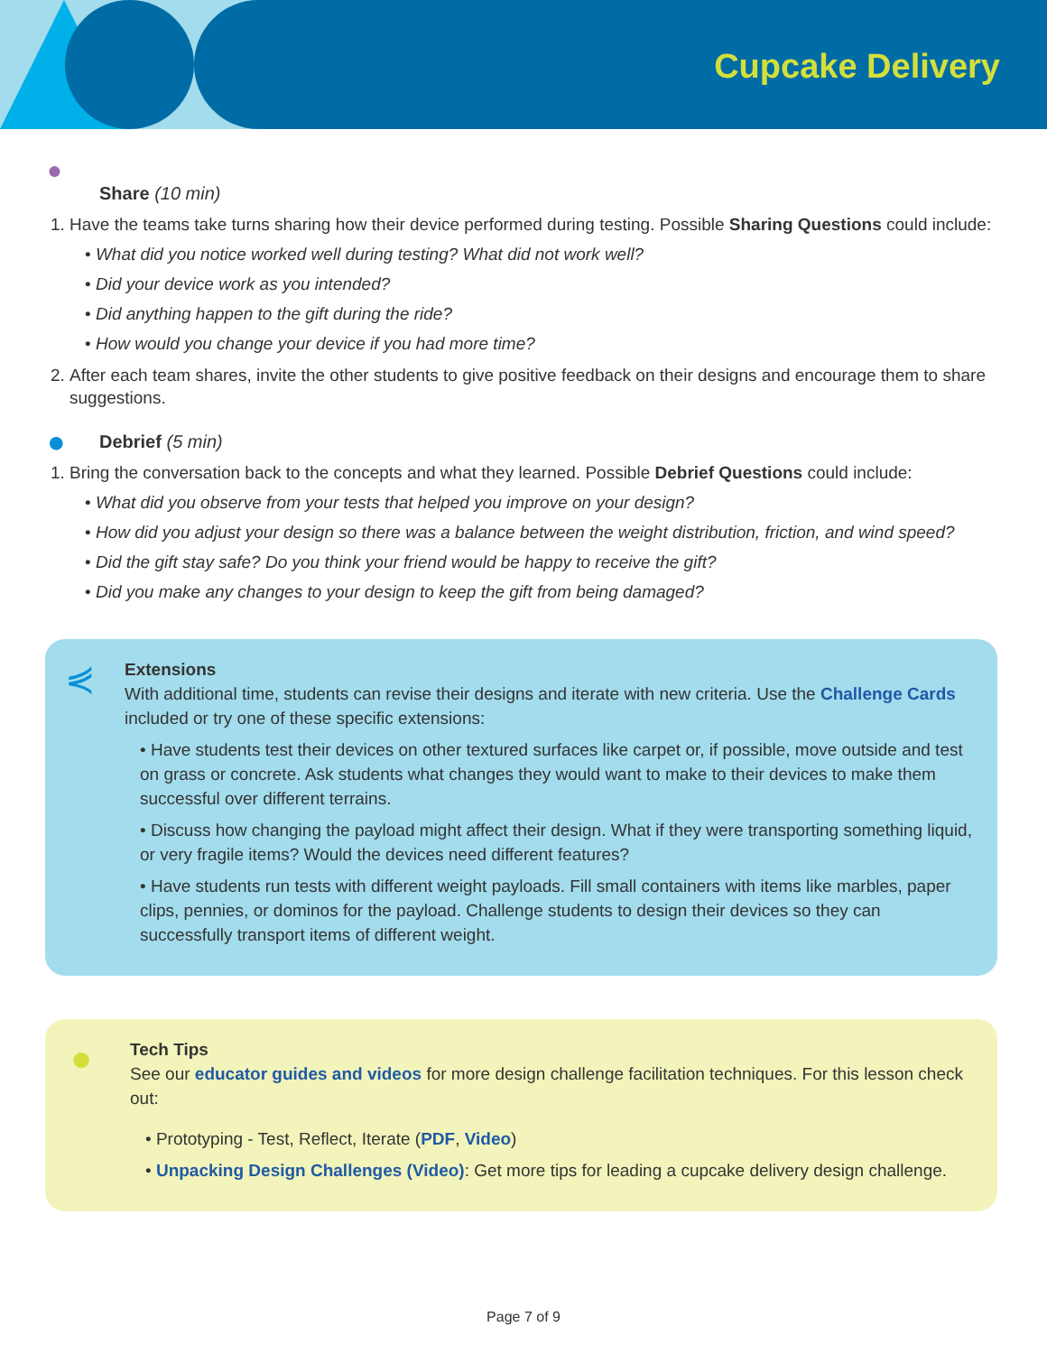Cupcake Delivery
●
Share (10 min)
1. Have the teams take turns sharing how their device performed during testing. Possible Sharing Questions could include:
• What did you notice worked well during testing? What did not work well?
• Did your device work as you intended?
• Did anything happen to the gift during the ride?
• How would you change your device if you had more time?
2. After each team shares, invite the other students to give positive feedback on their designs and encourage them to share suggestions.
● Debrief (5 min)
1. Bring the conversation back to the concepts and what they learned. Possible Debrief Questions could include:
• What did you observe from your tests that helped you improve on your design?
• How did you adjust your design so there was a balance between the weight distribution, friction, and wind speed?
• Did the gift stay safe? Do you think your friend would be happy to receive the gift?
• Did you make any changes to your design to keep the gift from being damaged?
⋞ Extensions
With additional time, students can revise their designs and iterate with new criteria. Use the Challenge Cards included or try one of these specific extensions:
• Have students test their devices on other textured surfaces like carpet or, if possible, move outside and test on grass or concrete. Ask students what changes they would want to make to their devices to make them successful over different terrains.
• Discuss how changing the payload might affect their design. What if they were transporting something liquid, or very fragile items? Would the devices need different features?
• Have students run tests with different weight payloads. Fill small containers with items like marbles, paper clips, pennies, or dominos for the payload. Challenge students to design their devices so they can successfully transport items of different weight.
● Tech Tips
See our educator guides and videos for more design challenge facilitation techniques. For this lesson check out:
• Prototyping - Test, Reflect, Iterate (PDF, Video)
• Unpacking Design Challenges (Video): Get more tips for leading a cupcake delivery design challenge.
Page 7 of 9